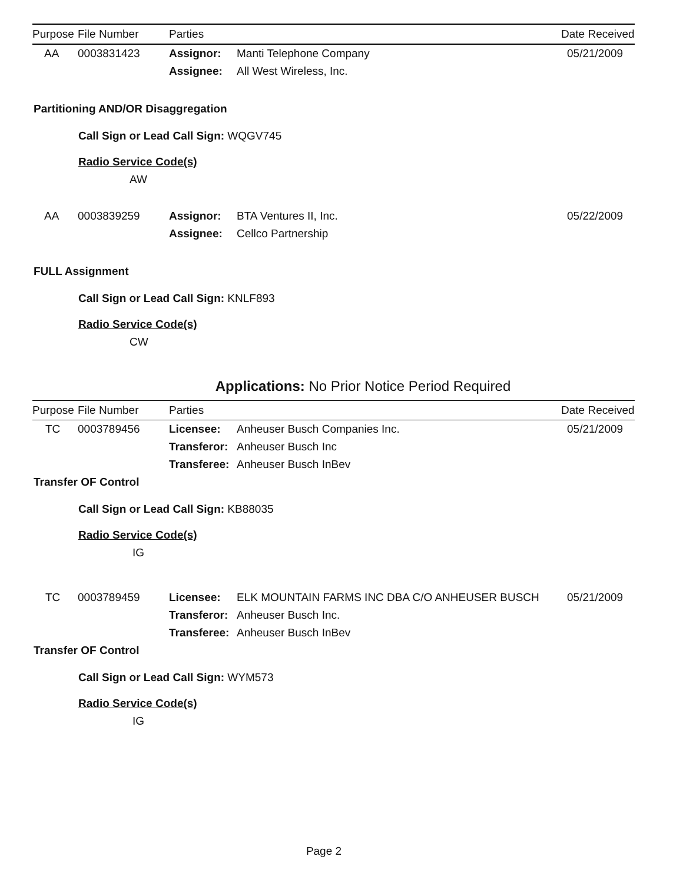| Purpose | File Number | Parties | | Date Received |
| --- | --- | --- | --- | --- |
| AA | 0003831423 | Assignor: | Manti Telephone Company | 05/21/2009 |
| | | Assignee: | All West Wireless, Inc. | |
Partitioning AND/OR Disaggregation
Call Sign or Lead Call Sign: WQGV745
Radio Service Code(s)
AW
| AA | 0003839259 | Assignor: | BTA Ventures II, Inc. | 05/22/2009 |
| | | Assignee: | Cellco Partnership | |
FULL Assignment
Call Sign or Lead Call Sign: KNLF893
Radio Service Code(s)
CW
Applications: No Prior Notice Period Required
| Purpose | File Number | Parties | | Date Received |
| --- | --- | --- | --- | --- |
| TC | 0003789456 | Licensee: | Anheuser Busch Companies Inc. | 05/21/2009 |
| | | Transferor: | Anheuser Busch Inc | |
| | | Transferee: | Anheuser Busch InBev | |
Transfer OF Control
Call Sign or Lead Call Sign: KB88035
Radio Service Code(s)
IG
| TC | 0003789459 | Licensee: | ELK MOUNTAIN FARMS INC DBA C/O ANHEUSER BUSCH | 05/21/2009 |
| | | Transferor: | Anheuser Busch Inc. | |
| | | Transferee: | Anheuser Busch InBev | |
Transfer OF Control
Call Sign or Lead Call Sign: WYM573
Radio Service Code(s)
IG
Page 2